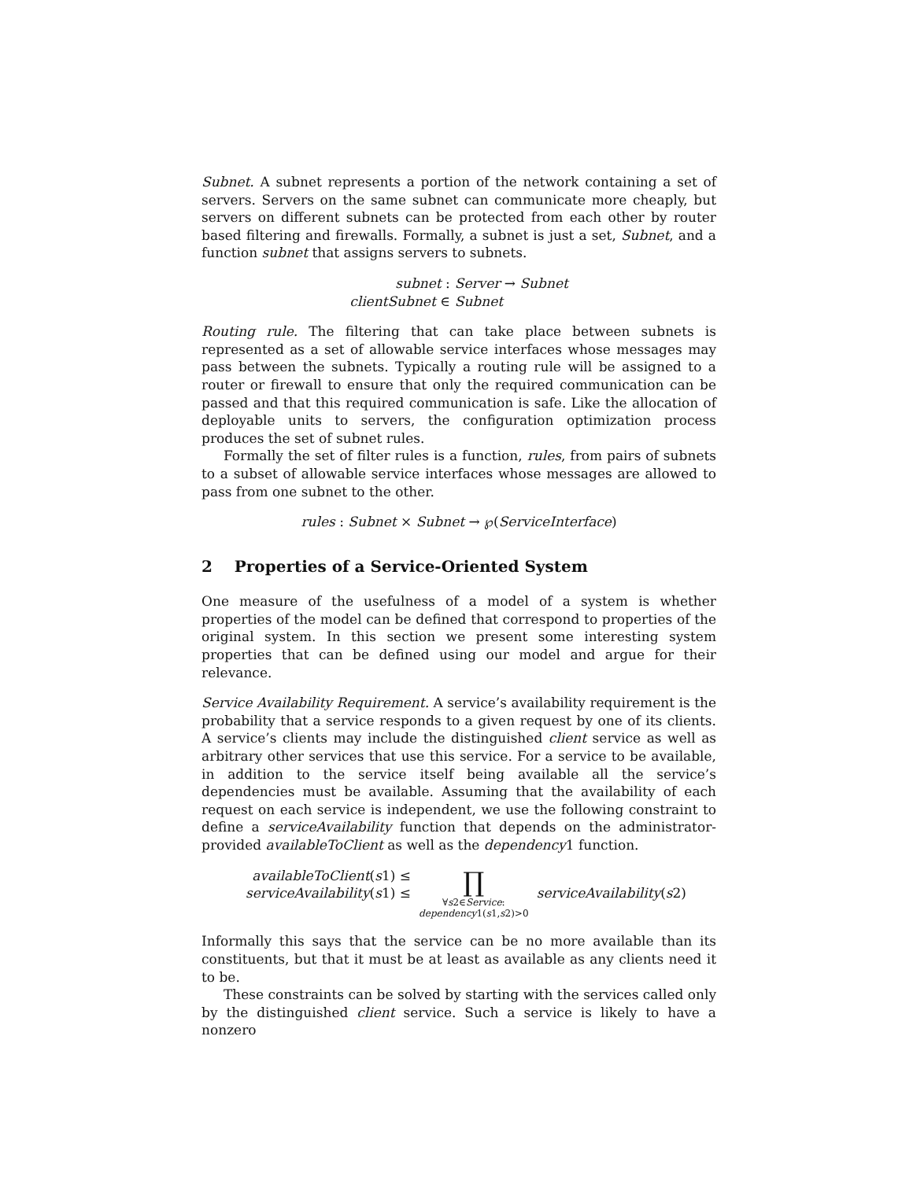Subnet. A subnet represents a portion of the network containing a set of servers. Servers on the same subnet can communicate more cheaply, but servers on different subnets can be protected from each other by router based filtering and firewalls. Formally, a subnet is just a set, Subnet, and a function subnet that assigns servers to subnets.
subnet :
Server → Subnet
clientSubnet ∈
Subnet
Routing rule. The filtering that can take place between subnets is represented as a set of allowable service interfaces whose messages may pass between the subnets. Typically a routing rule will be assigned to a router or firewall to ensure that only the required communication can be passed and that this required communication is safe. Like the allocation of deployable units to servers, the configuration optimization process produces the set of subnet rules.
Formally the set of filter rules is a function, rules, from pairs of subnets to a subset of allowable service interfaces whose messages are allowed to pass from one subnet to the other.
rules : Subnet × Subnet → ℘(ServiceInterface)
2 Properties of a Service-Oriented System
One measure of the usefulness of a model of a system is whether properties of the model can be defined that correspond to properties of the original system. In this section we present some interesting system properties that can be defined using our model and argue for their relevance.
Service Availability Requirement. A service’s availability requirement is the probability that a service responds to a given request by one of its clients. A service’s clients may include the distinguished client service as well as arbitrary other services that use this service. For a service to be available, in addition to the service itself being available all the service’s dependencies must be available. Assuming that the availability of each request on each service is independent, we use the following constraint to define a serviceAvailability function that depends on the administrator-provided availableToClient as well as the dependency1 function.
availableToClient(s1) ≤
serviceAvailability(s1) ≤
∏
∀s2∈Service:
dependency1(s1,s2)>0
serviceAvailability(s2)
Informally this says that the service can be no more available than its constituents, but that it must be at least as available as any clients need it to be.
These constraints can be solved by starting with the services called only by the distinguished client service. Such a service is likely to have a nonzero